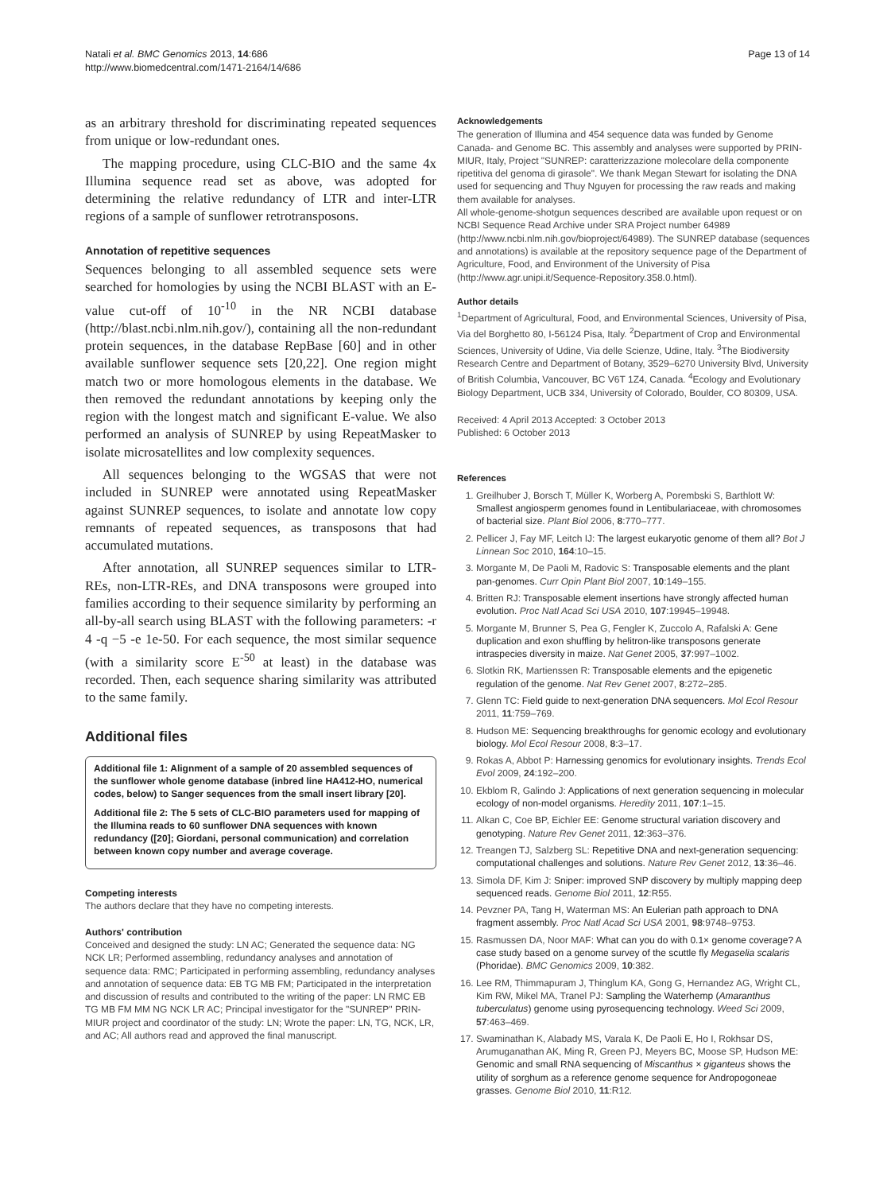Natali et al. BMC Genomics 2013, 14:686
http://www.biomedcentral.com/1471-2164/14/686
Page 13 of 14
as an arbitrary threshold for discriminating repeated sequences from unique or low-redundant ones.
The mapping procedure, using CLC-BIO and the same 4x Illumina sequence read set as above, was adopted for determining the relative redundancy of LTR and inter-LTR regions of a sample of sunflower retrotransposons.
Annotation of repetitive sequences
Sequences belonging to all assembled sequence sets were searched for homologies by using the NCBI BLAST with an E-value cut-off of 10<sup>-10</sup> in the NR NCBI database (http://blast.ncbi.nlm.nih.gov/), containing all the non-redundant protein sequences, in the database RepBase [60] and in other available sunflower sequence sets [20,22]. One region might match two or more homologous elements in the database. We then removed the redundant annotations by keeping only the region with the longest match and significant E-value. We also performed an analysis of SUNREP by using RepeatMasker to isolate microsatellites and low complexity sequences.
All sequences belonging to the WGSAS that were not included in SUNREP were annotated using RepeatMasker against SUNREP sequences, to isolate and annotate low copy remnants of repeated sequences, as transposons that had accumulated mutations.
After annotation, all SUNREP sequences similar to LTR-REs, non-LTR-REs, and DNA transposons were grouped into families according to their sequence similarity by performing an all-by-all search using BLAST with the following parameters: -r 4 -q −5 -e 1e-50. For each sequence, the most similar sequence (with a similarity score E<sup>-50</sup> at least) in the database was recorded. Then, each sequence sharing similarity was attributed to the same family.
Additional files
Additional file 1: Alignment of a sample of 20 assembled sequences of the sunflower whole genome database (inbred line HA412-HO, numerical codes, below) to Sanger sequences from the small insert library [20].
Additional file 2: The 5 sets of CLC-BIO parameters used for mapping of the Illumina reads to 60 sunflower DNA sequences with known redundancy ([20]; Giordani, personal communication) and correlation between known copy number and average coverage.
Competing interests
The authors declare that they have no competing interests.
Authors' contribution
Conceived and designed the study: LN AC; Generated the sequence data: NG NCK LR; Performed assembling, redundancy analyses and annotation of sequence data: RMC; Participated in performing assembling, redundancy analyses and annotation of sequence data: EB TG MB FM; Participated in the interpretation and discussion of results and contributed to the writing of the paper: LN RMC EB TG MB FM MM NG NCK LR AC; Principal investigator for the "SUNREP" PRIN-MIUR project and coordinator of the study: LN; Wrote the paper: LN, TG, NCK, LR, and AC; All authors read and approved the final manuscript.
Acknowledgements
The generation of Illumina and 454 sequence data was funded by Genome Canada- and Genome BC. This assembly and analyses were supported by PRIN-MIUR, Italy, Project "SUNREP: caratterizzazione molecolare della componente ripetitiva del genoma di girasole". We thank Megan Stewart for isolating the DNA used for sequencing and Thuy Nguyen for processing the raw reads and making them available for analyses.
All whole-genome-shotgun sequences described are available upon request or on NCBI Sequence Read Archive under SRA Project number 64989 (http://www.ncbi.nlm.nih.gov/bioproject/64989). The SUNREP database (sequences and annotations) is available at the repository sequence page of the Department of Agriculture, Food, and Environment of the University of Pisa (http://www.agr.unipi.it/Sequence-Repository.358.0.html).
Author details
<sup>1</sup> Department of Agricultural, Food, and Environmental Sciences, University of Pisa, Via del Borghetto 80, I-56124 Pisa, Italy. <sup>2</sup>Department of Crop and Environmental Sciences, University of Udine, Via delle Scienze, Udine, Italy. <sup>3</sup>The Biodiversity Research Centre and Department of Botany, 3529–6270 University Blvd, University of British Columbia, Vancouver, BC V6T 1Z4, Canada. <sup>4</sup>Ecology and Evolutionary Biology Department, UCB 334, University of Colorado, Boulder, CO 80309, USA.
Received: 4 April 2013 Accepted: 3 October 2013
Published: 6 October 2013
References
1. Greilhuber J, Borsch T, Müller K, Worberg A, Porembski S, Barthlott W: Smallest angiosperm genomes found in Lentibulariaceae, with chromosomes of bacterial size. Plant Biol 2006, 8:770–777.
2. Pellicer J, Fay MF, Leitch IJ: The largest eukaryotic genome of them all? Bot J Linnean Soc 2010, 164:10–15.
3. Morgante M, De Paoli M, Radovic S: Transposable elements and the plant pan-genomes. Curr Opin Plant Biol 2007, 10:149–155.
4. Britten RJ: Transposable element insertions have strongly affected human evolution. Proc Natl Acad Sci USA 2010, 107:19945–19948.
5. Morgante M, Brunner S, Pea G, Fengler K, Zuccolo A, Rafalski A: Gene duplication and exon shuffling by helitron-like transposons generate intraspecies diversity in maize. Nat Genet 2005, 37:997–1002.
6. Slotkin RK, Martienssen R: Transposable elements and the epigenetic regulation of the genome. Nat Rev Genet 2007, 8:272–285.
7. Glenn TC: Field guide to next-generation DNA sequencers. Mol Ecol Resour 2011, 11:759–769.
8. Hudson ME: Sequencing breakthroughs for genomic ecology and evolutionary biology. Mol Ecol Resour 2008, 8:3–17.
9. Rokas A, Abbot P: Harnessing genomics for evolutionary insights. Trends Ecol Evol 2009, 24:192–200.
10. Ekblom R, Galindo J: Applications of next generation sequencing in molecular ecology of non-model organisms. Heredity 2011, 107:1–15.
11. Alkan C, Coe BP, Eichler EE: Genome structural variation discovery and genotyping. Nature Rev Genet 2011, 12:363–376.
12. Treangen TJ, Salzberg SL: Repetitive DNA and next-generation sequencing: computational challenges and solutions. Nature Rev Genet 2012, 13:36–46.
13. Simola DF, Kim J: Sniper: improved SNP discovery by multiply mapping deep sequenced reads. Genome Biol 2011, 12:R55.
14. Pevzner PA, Tang H, Waterman MS: An Eulerian path approach to DNA fragment assembly. Proc Natl Acad Sci USA 2001, 98:9748–9753.
15. Rasmussen DA, Noor MAF: What can you do with 0.1× genome coverage? A case study based on a genome survey of the scuttle fly Megaselia scalaris (Phoridae). BMC Genomics 2009, 10:382.
16. Lee RM, Thimmapuram J, Thinglum KA, Gong G, Hernandez AG, Wright CL, Kim RW, Mikel MA, Tranel PJ: Sampling the Waterhemp (Amaranthus tuberculatus) genome using pyrosequencing technology. Weed Sci 2009, 57:463–469.
17. Swaminathan K, Alabady MS, Varala K, De Paoli E, Ho I, Rokhsar DS, Arumuganathan AK, Ming R, Green PJ, Meyers BC, Moose SP, Hudson ME: Genomic and small RNA sequencing of Miscanthus × giganteus shows the utility of sorghum as a reference genome sequence for Andropogoneae grasses. Genome Biol 2010, 11:R12.